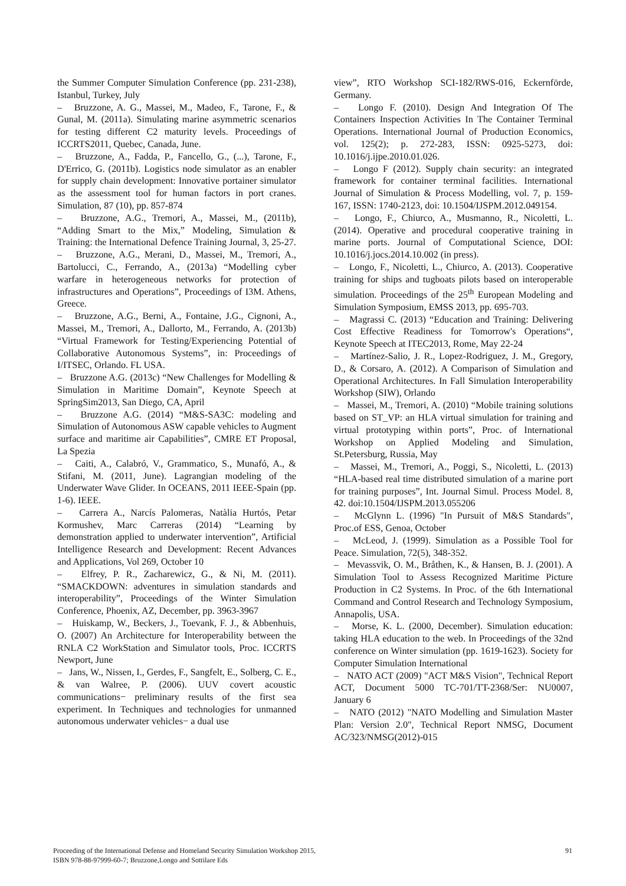the Summer Computer Simulation Conference (pp. 231-238), Istanbul, Turkey, July
– Bruzzone, A. G., Massei, M., Madeo, F., Tarone, F., & Gunal, M. (2011a). Simulating marine asymmetric scenarios for testing different C2 maturity levels. Proceedings of ICCRTS2011, Quebec, Canada, June.
– Bruzzone, A., Fadda, P., Fancello, G., (...), Tarone, F., D'Errico, G. (2011b). Logistics node simulator as an enabler for supply chain development: Innovative portainer simulator as the assessment tool for human factors in port cranes. Simulation, 87 (10), pp. 857-874
– Bruzzone, A.G., Tremori, A., Massei, M., (2011b), “Adding Smart to the Mix,” Modeling, Simulation & Training: the International Defence Training Journal, 3, 25-27.
– Bruzzone, A.G., Merani, D., Massei, M., Tremori, A., Bartolucci, C., Ferrando, A., (2013a) “Modelling cyber warfare in heterogeneous networks for protection of infrastructures and Operations”, Proceedings of I3M. Athens, Greece.
– Bruzzone, A.G., Berni, A., Fontaine, J.G., Cignoni, A., Massei, M., Tremori, A., Dallorto, M., Ferrando, A. (2013b) “Virtual Framework for Testing/Experiencing Potential of Collaborative Autonomous Systems”, in: Proceedings of I/ITSEC, Orlando. FL USA.
– Bruzzone A.G. (2013c) “New Challenges for Modelling & Simulation in Maritime Domain”, Keynote Speech at SpringSim2013, San Diego, CA, April
– Bruzzone A.G. (2014) “M&S-SA3C: modeling and Simulation of Autonomous ASW capable vehicles to Augment surface and maritime air Capabilities”, CMRE ET Proposal, La Spezia
– Caiti, A., Calabró, V., Grammatico, S., Munafó, A., & Stifani, M. (2011, June). Lagrangian modeling of the Underwater Wave Glider. In OCEANS, 2011 IEEE-Spain (pp. 1-6). IEEE.
– Carrera A., Narcís Palomeras, Natàlia Hurtós, Petar Kormushev, Marc Carreras (2014) “Learning by demonstration applied to underwater intervention”, Artificial Intelligence Research and Development: Recent Advances and Applications, Vol 269, October 10
– Elfrey, P. R., Zacharewicz, G., & Ni, M. (2011). “SMACKDOWN: adventures in simulation standards and interoperability”, Proceedings of the Winter Simulation Conference, Phoenix, AZ, December, pp. 3963-3967
– Huiskamp, W., Beckers, J., Toevank, F. J., & Abbenhuis, O. (2007) An Architecture for Interoperability between the RNLA C2 WorkStation and Simulator tools, Proc. ICCRTS Newport, June
– Jans, W., Nissen, I., Gerdes, F., Sangfelt, E., Solberg, C. E., & van Walree, P. (2006). UUV covert acoustic communications− preliminary results of the first sea experiment. In Techniques and technologies for unmanned autonomous underwater vehicles− a dual use
view”, RTO Workshop SCI-182/RWS-016, Eckernförde, Germany.
– Longo F. (2010). Design And Integration Of The Containers Inspection Activities In The Container Terminal Operations. International Journal of Production Economics, vol. 125(2); p. 272-283, ISSN: 0925-5273, doi: 10.1016/j.ijpe.2010.01.026.
– Longo F (2012). Supply chain security: an integrated framework for container terminal facilities. International Journal of Simulation & Process Modelling, vol. 7, p. 159-167, ISSN: 1740-2123, doi: 10.1504/IJSPM.2012.049154.
– Longo, F., Chiurco, A., Musmanno, R., Nicoletti, L. (2014). Operative and procedural cooperative training in marine ports. Journal of Computational Science, DOI: 10.1016/j.jocs.2014.10.002 (in press).
– Longo, F., Nicoletti, L., Chiurco, A. (2013). Cooperative training for ships and tugboats pilots based on interoperable simulation. Proceedings of the 25<sup>th</sup> European Modeling and Simulation Symposium, EMSS 2013, pp. 695-703.
– Magrassi C. (2013) “Education and Training: Delivering Cost Effective Readiness for Tomorrow's Operations“, Keynote Speech at ITEC2013, Rome, May 22-24
– Martínez-Salio, J. R., Lopez-Rodriguez, J. M., Gregory, D., & Corsaro, A. (2012). A Comparison of Simulation and Operational Architectures. In Fall Simulation Interoperability Workshop (SIW), Orlando
– Massei, M., Tremori, A. (2010) “Mobile training solutions based on ST_VP: an HLA virtual simulation for training and virtual prototyping within ports”, Proc. of International Workshop on Applied Modeling and Simulation, St.Petersburg, Russia, May
– Massei, M., Tremori, A., Poggi, S., Nicoletti, L. (2013) “HLA-based real time distributed simulation of a marine port for training purposes”, Int. Journal Simul. Process Model. 8, 42. doi:10.1504/IJSPM.2013.055206
– McGlynn L. (1996) "In Pursuit of M&S Standards", Proc.of ESS, Genoa, October
– McLeod, J. (1999). Simulation as a Possible Tool for Peace. Simulation, 72(5), 348-352.
– Mevassvik, O. M., Bråthen, K., & Hansen, B. J. (2001). A Simulation Tool to Assess Recognized Maritime Picture Production in C2 Systems. In Proc. of the 6th International Command and Control Research and Technology Symposium, Annapolis, USA.
– Morse, K. L. (2000, December). Simulation education: taking HLA education to the web. In Proceedings of the 32nd conference on Winter simulation (pp. 1619-1623). Society for Computer Simulation International
– NATO ACT (2009) "ACT M&S Vision", Technical Report ACT, Document 5000 TC-701/TT-2368/Ser: NU0007, January 6
– NATO (2012) "NATO Modelling and Simulation Master Plan: Version 2.0", Technical Report NMSG, Document AC/323/NMSG(2012)-015
Proceeding of the International Defense and Homeland Security Simulation Workshop 2015,
ISBN 978-88-97999-60-7; Bruzzone,Longo and Sottilare Eds
91